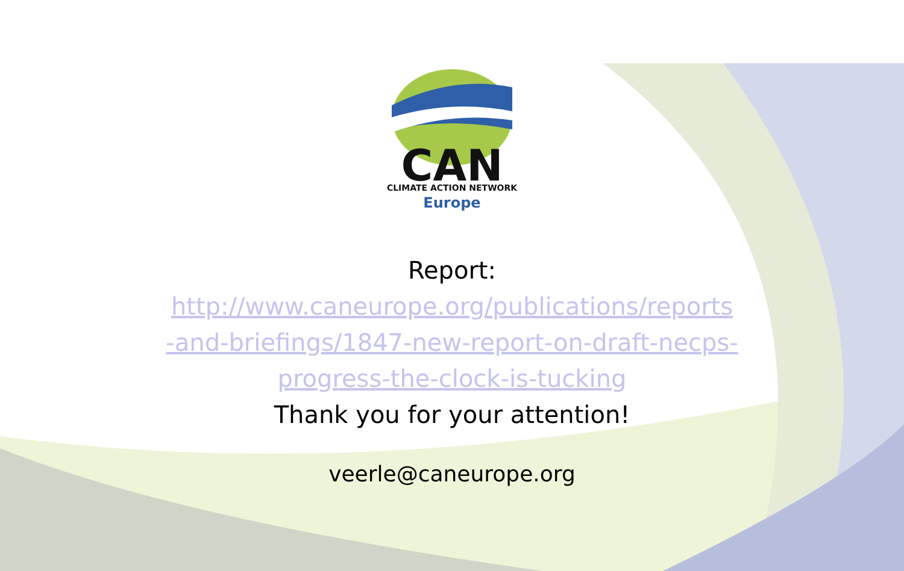CAN
CLIMATE ACTION NETWORK
Europe
Report:
http://www.caneurope.org/publications/reports
-and-briefings/1847-new-report-on-draft-necps-
progress-the-clock-is-tucking
Thank you for your attention!
veerle@caneurope.org